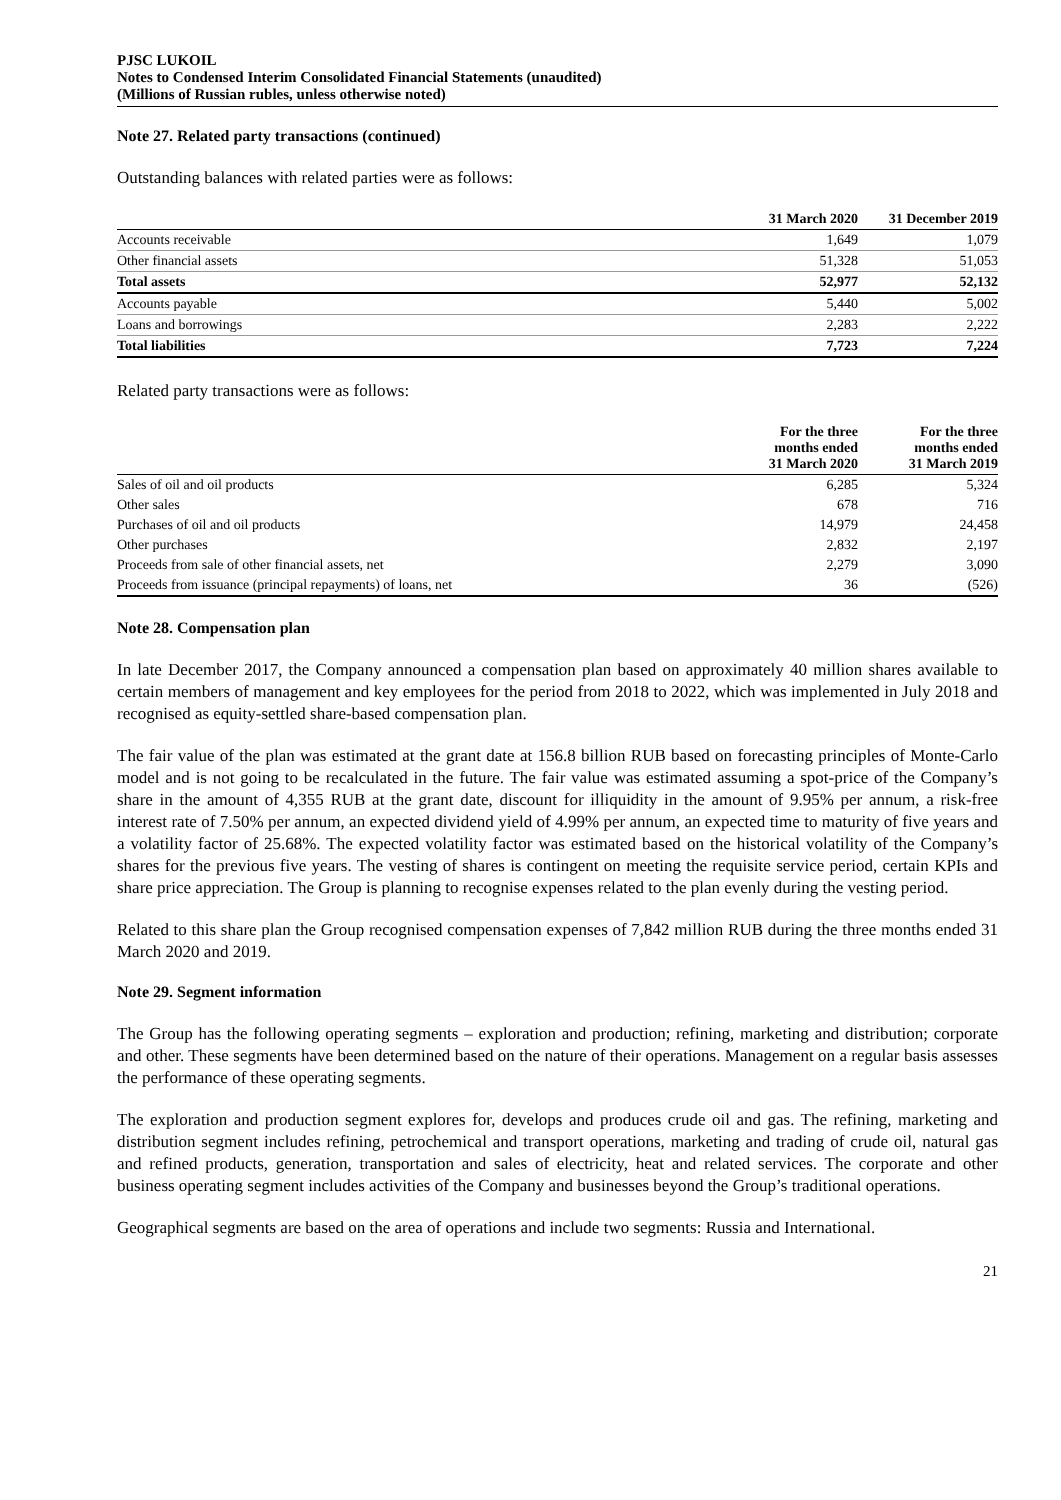PJSC LUKOIL
Notes to Condensed Interim Consolidated Financial Statements (unaudited)
(Millions of Russian rubles, unless otherwise noted)
Note 27. Related party transactions (continued)
Outstanding balances with related parties were as follows:
| | 31 March 2020 | 31 December 2019 |
| --- | --- | --- |
| Accounts receivable | 1,649 | 1,079 |
| Other financial assets | 51,328 | 51,053 |
| Total assets | 52,977 | 52,132 |
| Accounts payable | 5,440 | 5,002 |
| Loans and borrowings | 2,283 | 2,222 |
| Total liabilities | 7,723 | 7,224 |
Related party transactions were as follows:
| | For the three months ended 31 March 2020 | For the three months ended 31 March 2019 |
| --- | --- | --- |
| Sales of oil and oil products | 6,285 | 5,324 |
| Other sales | 678 | 716 |
| Purchases of oil and oil products | 14,979 | 24,458 |
| Other purchases | 2,832 | 2,197 |
| Proceeds from sale of other financial assets, net | 2,279 | 3,090 |
| Proceeds from issuance (principal repayments) of loans, net | 36 | (526) |
Note 28. Compensation plan
In late December 2017, the Company announced a compensation plan based on approximately 40 million shares available to certain members of management and key employees for the period from 2018 to 2022, which was implemented in July 2018 and recognised as equity-settled share-based compensation plan.
The fair value of the plan was estimated at the grant date at 156.8 billion RUB based on forecasting principles of Monte-Carlo model and is not going to be recalculated in the future. The fair value was estimated assuming a spot-price of the Company’s share in the amount of 4,355 RUB at the grant date, discount for illiquidity in the amount of 9.95% per annum, a risk-free interest rate of 7.50% per annum, an expected dividend yield of 4.99% per annum, an expected time to maturity of five years and a volatility factor of 25.68%. The expected volatility factor was estimated based on the historical volatility of the Company’s shares for the previous five years. The vesting of shares is contingent on meeting the requisite service period, certain KPIs and share price appreciation. The Group is planning to recognise expenses related to the plan evenly during the vesting period.
Related to this share plan the Group recognised compensation expenses of 7,842 million RUB during the three months ended 31 March 2020 and 2019.
Note 29. Segment information
The Group has the following operating segments – exploration and production; refining, marketing and distribution; corporate and other. These segments have been determined based on the nature of their operations. Management on a regular basis assesses the performance of these operating segments.
The exploration and production segment explores for, develops and produces crude oil and gas. The refining, marketing and distribution segment includes refining, petrochemical and transport operations, marketing and trading of crude oil, natural gas and refined products, generation, transportation and sales of electricity, heat and related services. The corporate and other business operating segment includes activities of the Company and businesses beyond the Group’s traditional operations.
Geographical segments are based on the area of operations and include two segments: Russia and International.
21